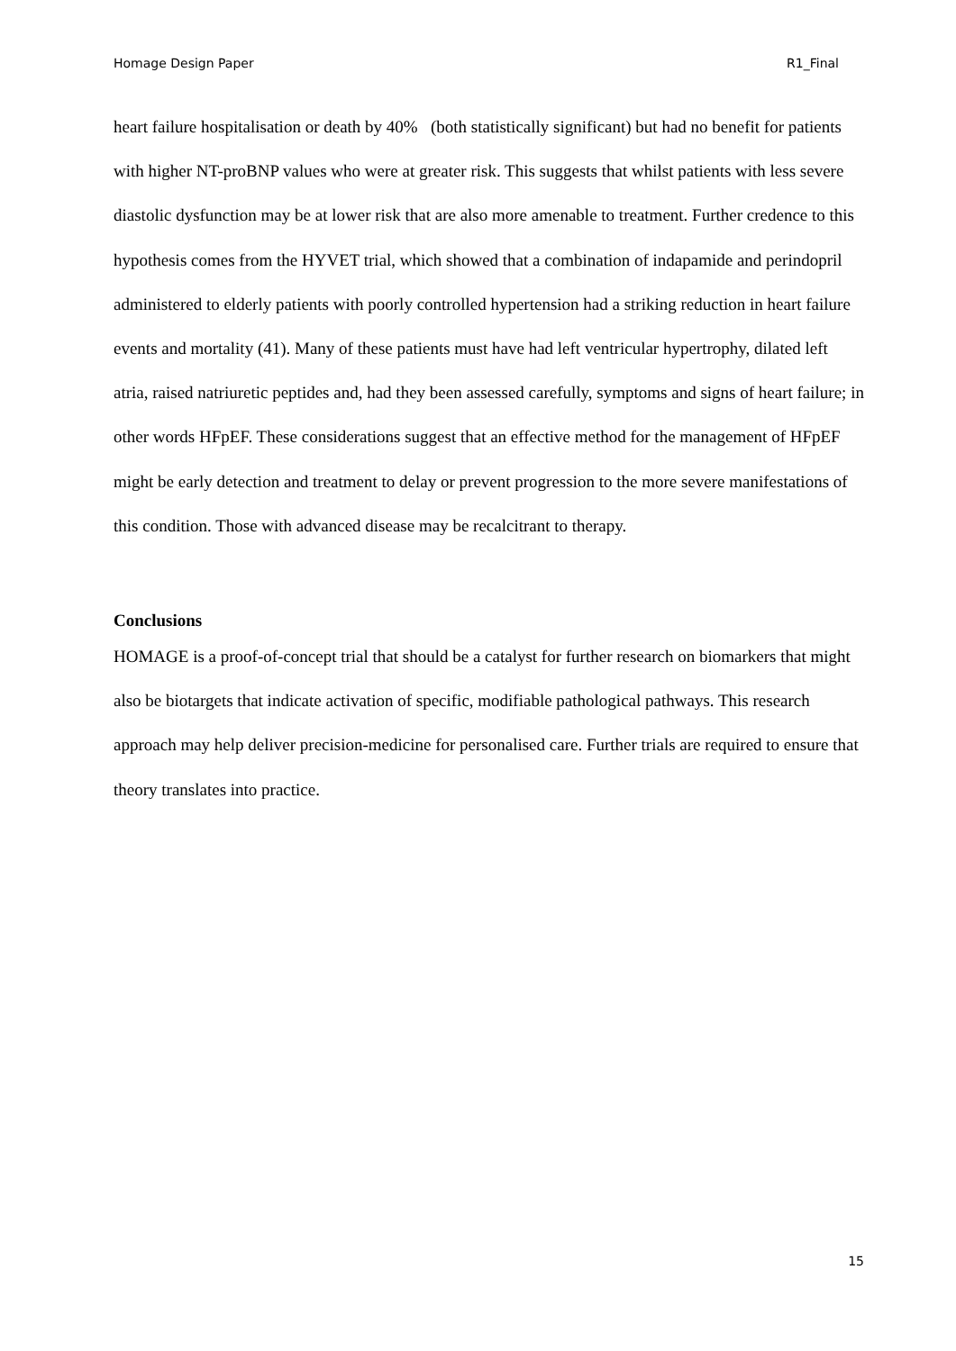Homage Design Paper R1_Final
heart failure hospitalisation or death by 40% (both statistically significant) but had no benefit for patients with higher NT-proBNP values who were at greater risk. This suggests that whilst patients with less severe diastolic dysfunction may be at lower risk that are also more amenable to treatment. Further credence to this hypothesis comes from the HYVET trial, which showed that a combination of indapamide and perindopril administered to elderly patients with poorly controlled hypertension had a striking reduction in heart failure events and mortality (41). Many of these patients must have had left ventricular hypertrophy, dilated left atria, raised natriuretic peptides and, had they been assessed carefully, symptoms and signs of heart failure; in other words HFpEF. These considerations suggest that an effective method for the management of HFpEF might be early detection and treatment to delay or prevent progression to the more severe manifestations of this condition. Those with advanced disease may be recalcitrant to therapy.
Conclusions
HOMAGE is a proof-of-concept trial that should be a catalyst for further research on biomarkers that might also be biotargets that indicate activation of specific, modifiable pathological pathways. This research approach may help deliver precision-medicine for personalised care. Further trials are required to ensure that theory translates into practice.
15